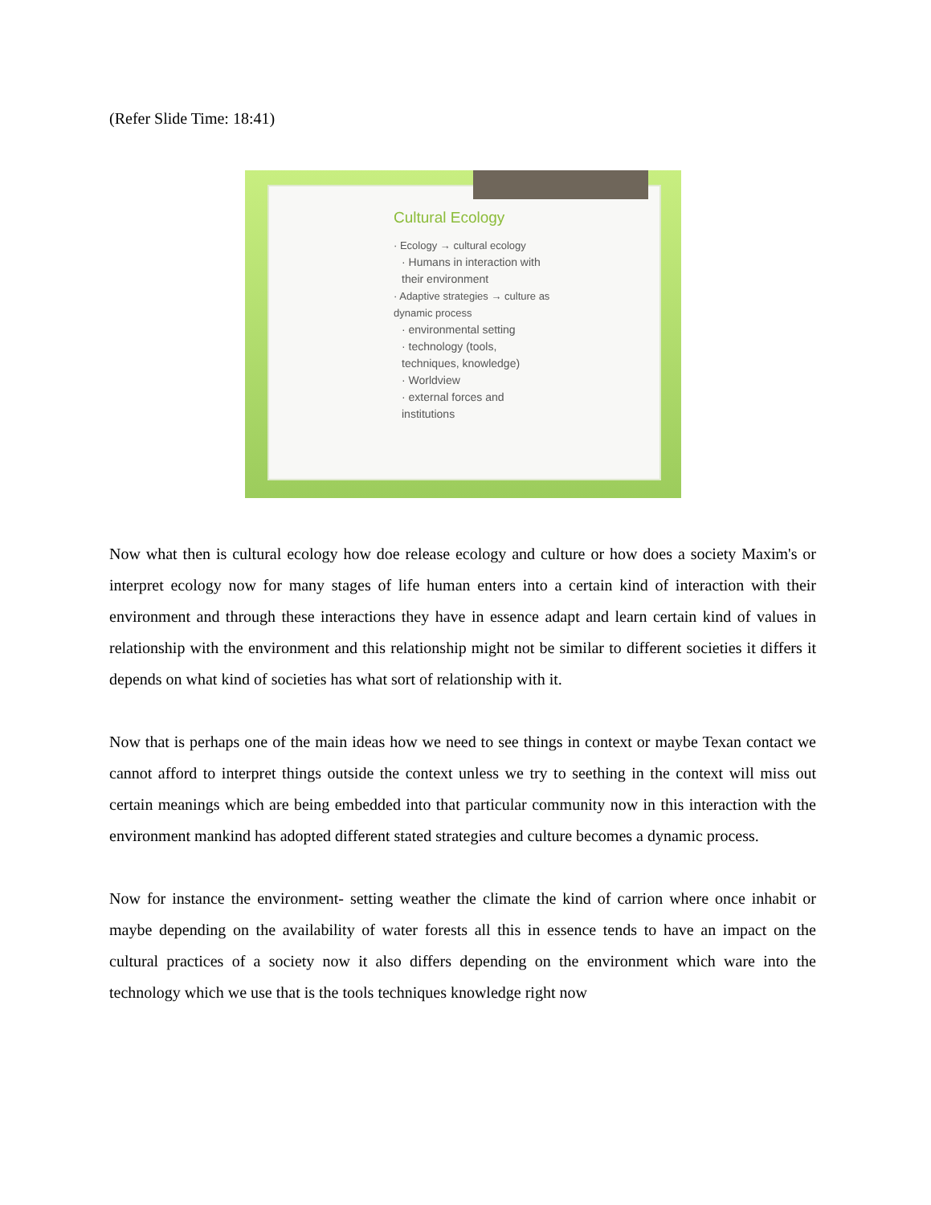(Refer Slide Time: 18:41)
Cultural Ecology
· Ecology → cultural ecology
· Humans in interaction with
their environment
· Adaptive strategies → culture as
dynamic process
· environmental setting
· technology (tools,
techniques, knowledge)
· Worldview
· external forces and
institutions
Now what then is cultural ecology how doe release ecology and culture or how does a society Maxim's or interpret ecology now for many stages of life human enters into a certain kind of interaction with their environment and through these interactions they have in essence adapt and learn certain kind of values in relationship with the environment and this relationship might not be similar to different societies it differs it depends on what kind of societies has what sort of relationship with it.
Now that is perhaps one of the main ideas how we need to see things in context or maybe Texan contact we cannot afford to interpret things outside the context unless we try to seething in the context will miss out certain meanings which are being embedded into that particular community now in this interaction with the environment mankind has adopted different stated strategies and culture becomes a dynamic process.
Now for instance the environment- setting weather the climate the kind of carrion where once inhabit or maybe depending on the availability of water forests all this in essence tends to have an impact on the cultural practices of a society now it also differs depending on the environment which ware into the technology which we use that is the tools techniques knowledge right now